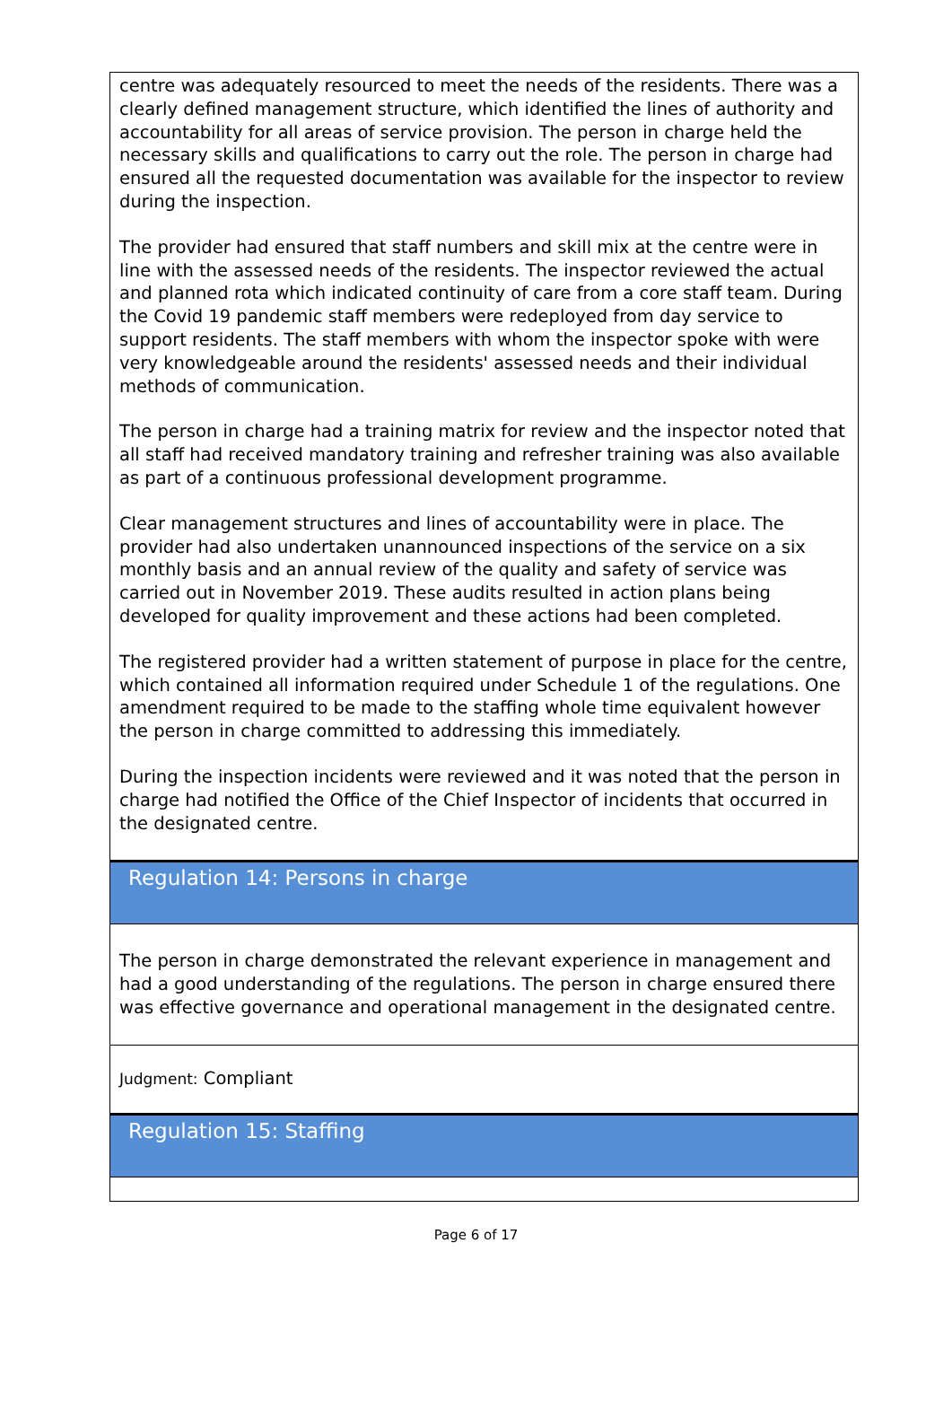centre was adequately resourced to meet the needs of the residents. There was a clearly defined management structure, which identified the lines of authority and accountability for all areas of service provision. The person in charge held the necessary skills and qualifications to carry out the role. The person in charge had ensured all the requested documentation was available for the inspector to review during the inspection.
The provider had ensured that staff numbers and skill mix at the centre were in line with the assessed needs of the residents. The inspector reviewed the actual and planned rota which indicated continuity of care from a core staff team. During the Covid 19 pandemic staff members were redeployed from day service to support residents. The staff members with whom the inspector spoke with were very knowledgeable around the residents' assessed needs and their individual methods of communication.
The person in charge had a training matrix for review and the inspector noted that all staff had received mandatory training and refresher training was also available as part of a continuous professional development programme.
Clear management structures and lines of accountability were in place. The provider had also undertaken unannounced inspections of the service on a six monthly basis and an annual review of the quality and safety of service was carried out in November 2019. These audits resulted in action plans being developed for quality improvement and these actions had been completed.
The registered provider had a written statement of purpose in place for the centre, which contained all information required under Schedule 1 of the regulations. One amendment required to be made to the staffing whole time equivalent however the person in charge committed to addressing this immediately.
During the inspection incidents were reviewed and it was noted that the person in charge had notified the Office of the Chief Inspector of incidents that occurred in the designated centre.
Regulation 14: Persons in charge
The person in charge demonstrated the relevant experience in management and had a good understanding of the regulations. The person in charge ensured there was effective governance and operational management in the designated centre.
Judgment: Compliant
Regulation 15: Staffing
Page 6 of 17